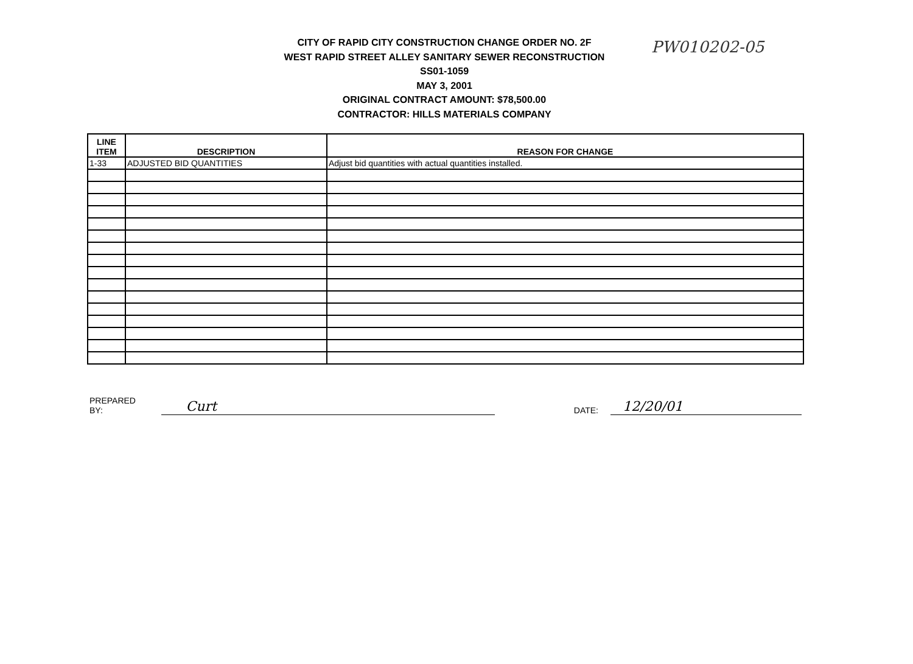CITY OF RAPID CITY CONSTRUCTION CHANGE ORDER NO. 2F
WEST RAPID STREET ALLEY SANITARY SEWER RECONSTRUCTION
SS01-1059
MAY 3, 2001
ORIGINAL CONTRACT AMOUNT: $78,500.00
CONTRACTOR: HILLS MATERIALS COMPANY
PW010202-05
| LINE ITEM | DESCRIPTION | REASON FOR CHANGE |
| --- | --- | --- |
| 1-33 | ADJUSTED BID QUANTITIES | Adjust bid quantities with actual quantities installed. |
PREPARED BY: Curt DATE: 12/20/01